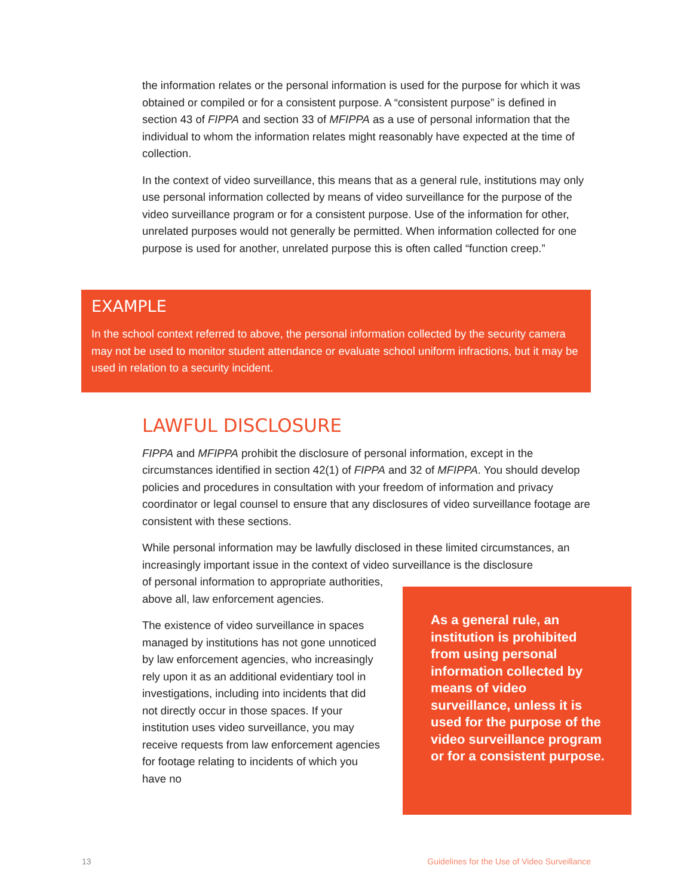the information relates or the personal information is used for the purpose for which it was obtained or compiled or for a consistent purpose. A “consistent purpose” is defined in section 43 of FIPPA and section 33 of MFIPPA as a use of personal information that the individual to whom the information relates might reasonably have expected at the time of collection.
In the context of video surveillance, this means that as a general rule, institutions may only use personal information collected by means of video surveillance for the purpose of the video surveillance program or for a consistent purpose. Use of the information for other, unrelated purposes would not generally be permitted. When information collected for one purpose is used for another, unrelated purpose this is often called “function creep.”
EXAMPLE
In the school context referred to above, the personal information collected by the security camera may not be used to monitor student attendance or evaluate school uniform infractions, but it may be used in relation to a security incident.
LAWFUL DISCLOSURE
FIPPA and MFIPPA prohibit the disclosure of personal information, except in the circumstances identified in section 42(1) of FIPPA and 32 of MFIPPA. You should develop policies and procedures in consultation with your freedom of information and privacy coordinator or legal counsel to ensure that any disclosures of video surveillance footage are consistent with these sections.
While personal information may be lawfully disclosed in these limited circumstances, an increasingly important issue in the context of video surveillance is the disclosure
of personal information to appropriate authorities, above all, law enforcement agencies.
The existence of video surveillance in spaces managed by institutions has not gone unnoticed by law enforcement agencies, who increasingly rely upon it as an additional evidentiary tool in investigations, including into incidents that did not directly occur in those spaces. If your institution uses video surveillance, you may receive requests from law enforcement agencies for footage relating to incidents of which you have no
As a general rule, an institution is prohibited from using personal information collected by means of video surveillance, unless it is used for the purpose of the video surveillance program or for a consistent purpose.
13
Guidelines for the Use of Video Surveillance